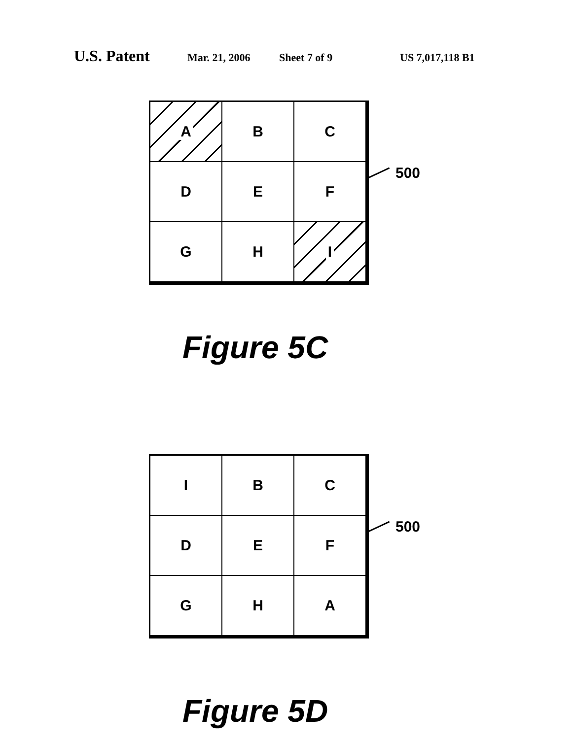U.S. Patent Mar. 21, 2006 Sheet 7 of 9 US 7,017,118 B1
A
B
C
D
E
F
G
H
I
500
Figure 5C
I
B
C
D
E
F
G
H
A
500
Figure 5D